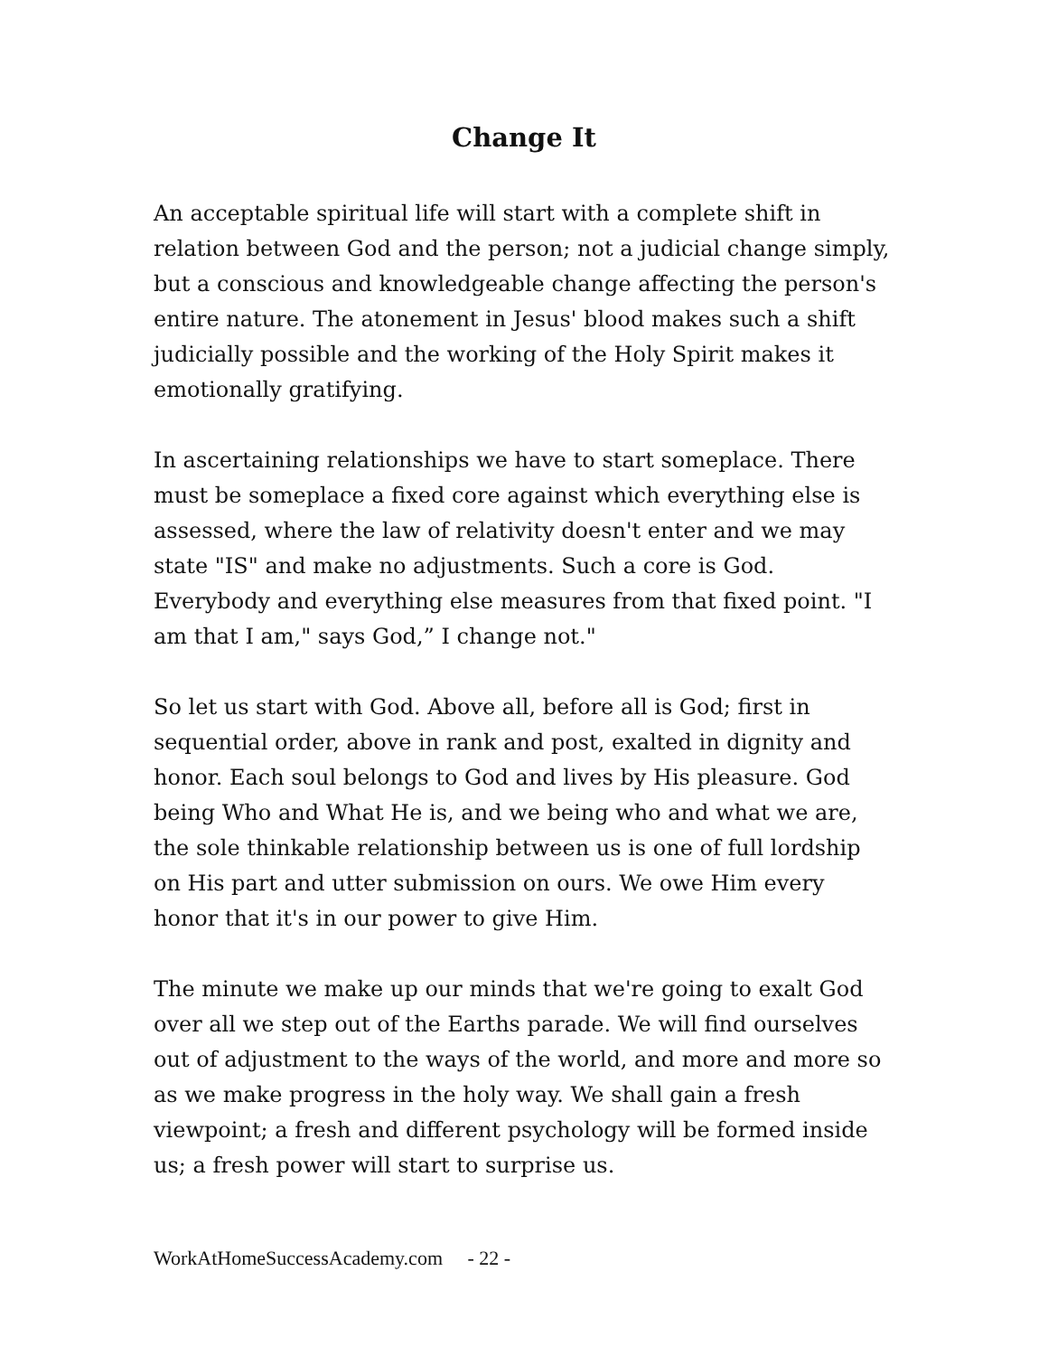Change It
An acceptable spiritual life will start with a complete shift in relation between God and the person; not a judicial change simply, but a conscious and knowledgeable change affecting the person's entire nature. The atonement in Jesus' blood makes such a shift judicially possible and the working of the Holy Spirit makes it emotionally gratifying.
In ascertaining relationships we have to start someplace. There must be someplace a fixed core against which everything else is assessed, where the law of relativity doesn't enter and we may state "IS" and make no adjustments. Such a core is God. Everybody and everything else measures from that fixed point. "I am that I am," says God,” I change not."
So let us start with God. Above all, before all is God; first in sequential order, above in rank and post, exalted in dignity and honor. Each soul belongs to God and lives by His pleasure. God being Who and What He is, and we being who and what we are, the sole thinkable relationship between us is one of full lordship on His part and utter submission on ours. We owe Him every honor that it's in our power to give Him.
The minute we make up our minds that we're going to exalt God over all we step out of the Earths parade. We will find ourselves out of adjustment to the ways of the world, and more and more so as we make progress in the holy way. We shall gain a fresh viewpoint; a fresh and different psychology will be formed inside us; a fresh power will start to surprise us.
WorkAtHomeSuccessAcademy.com - 22 -